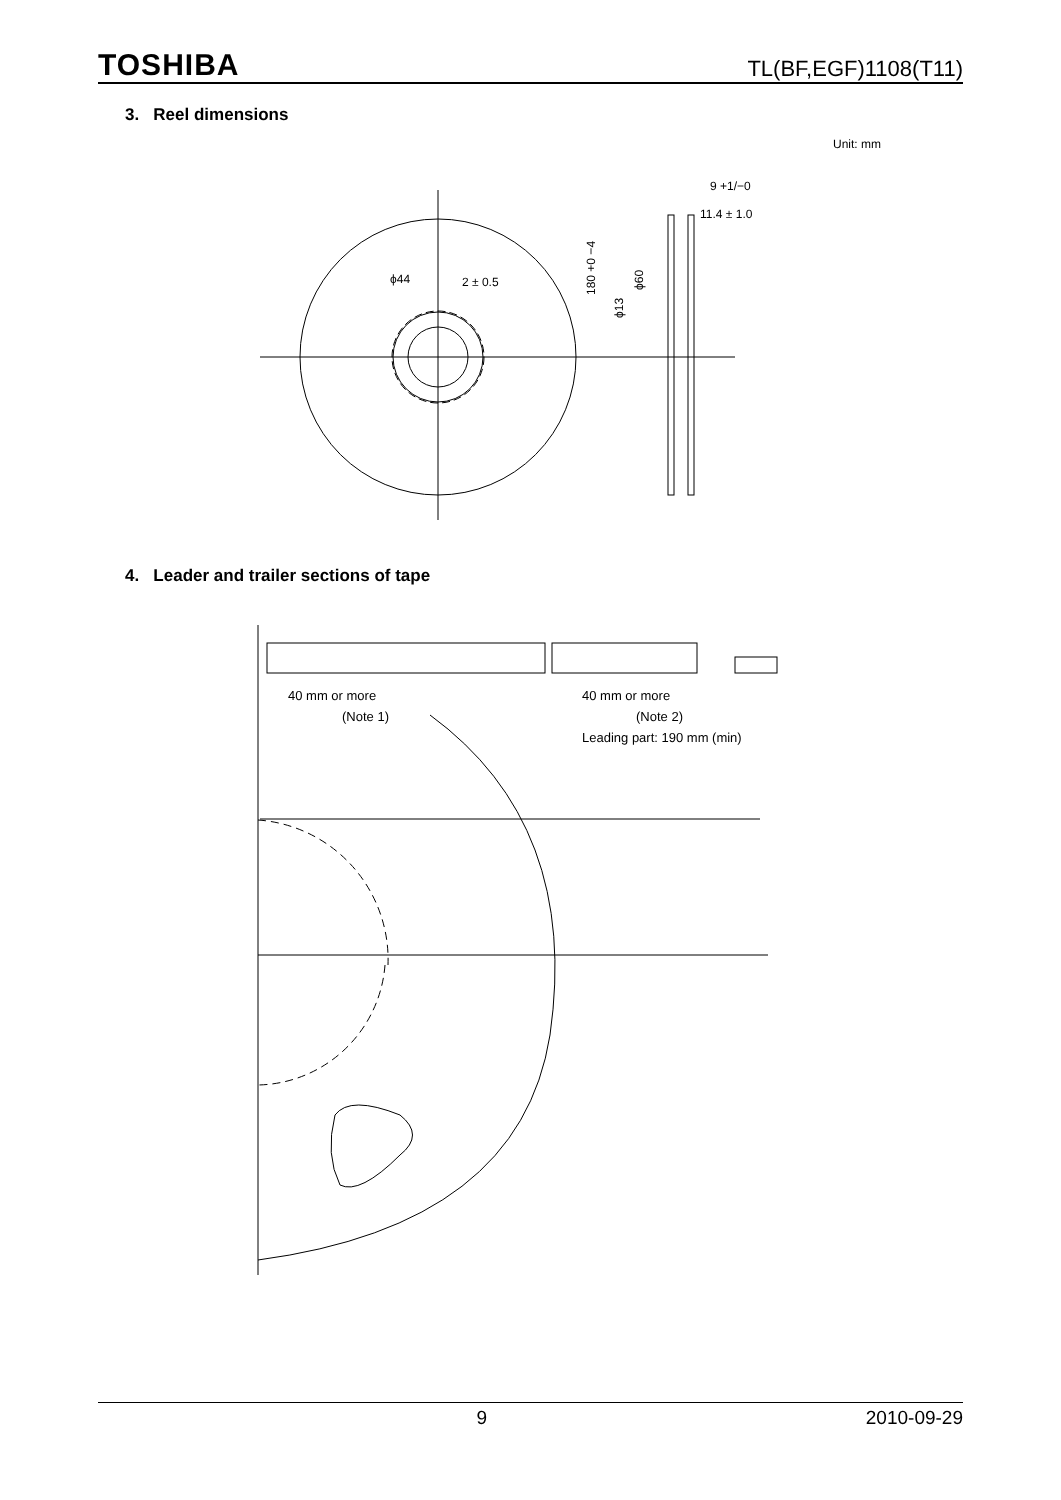TOSHIBA TL(BF,EGF)1108(T11)
3. Reel dimensions
Unit: mm
ϕ44
2 ± 0.5
9 +1/−0
11.4 ± 1.0
180 +0 −4
ϕ13
ϕ60
4. Leader and trailer sections of tape
40 mm or more
(Note 1)
40 mm or more
(Note 2)
Leading part: 190 mm (min)
9 2010-09-29